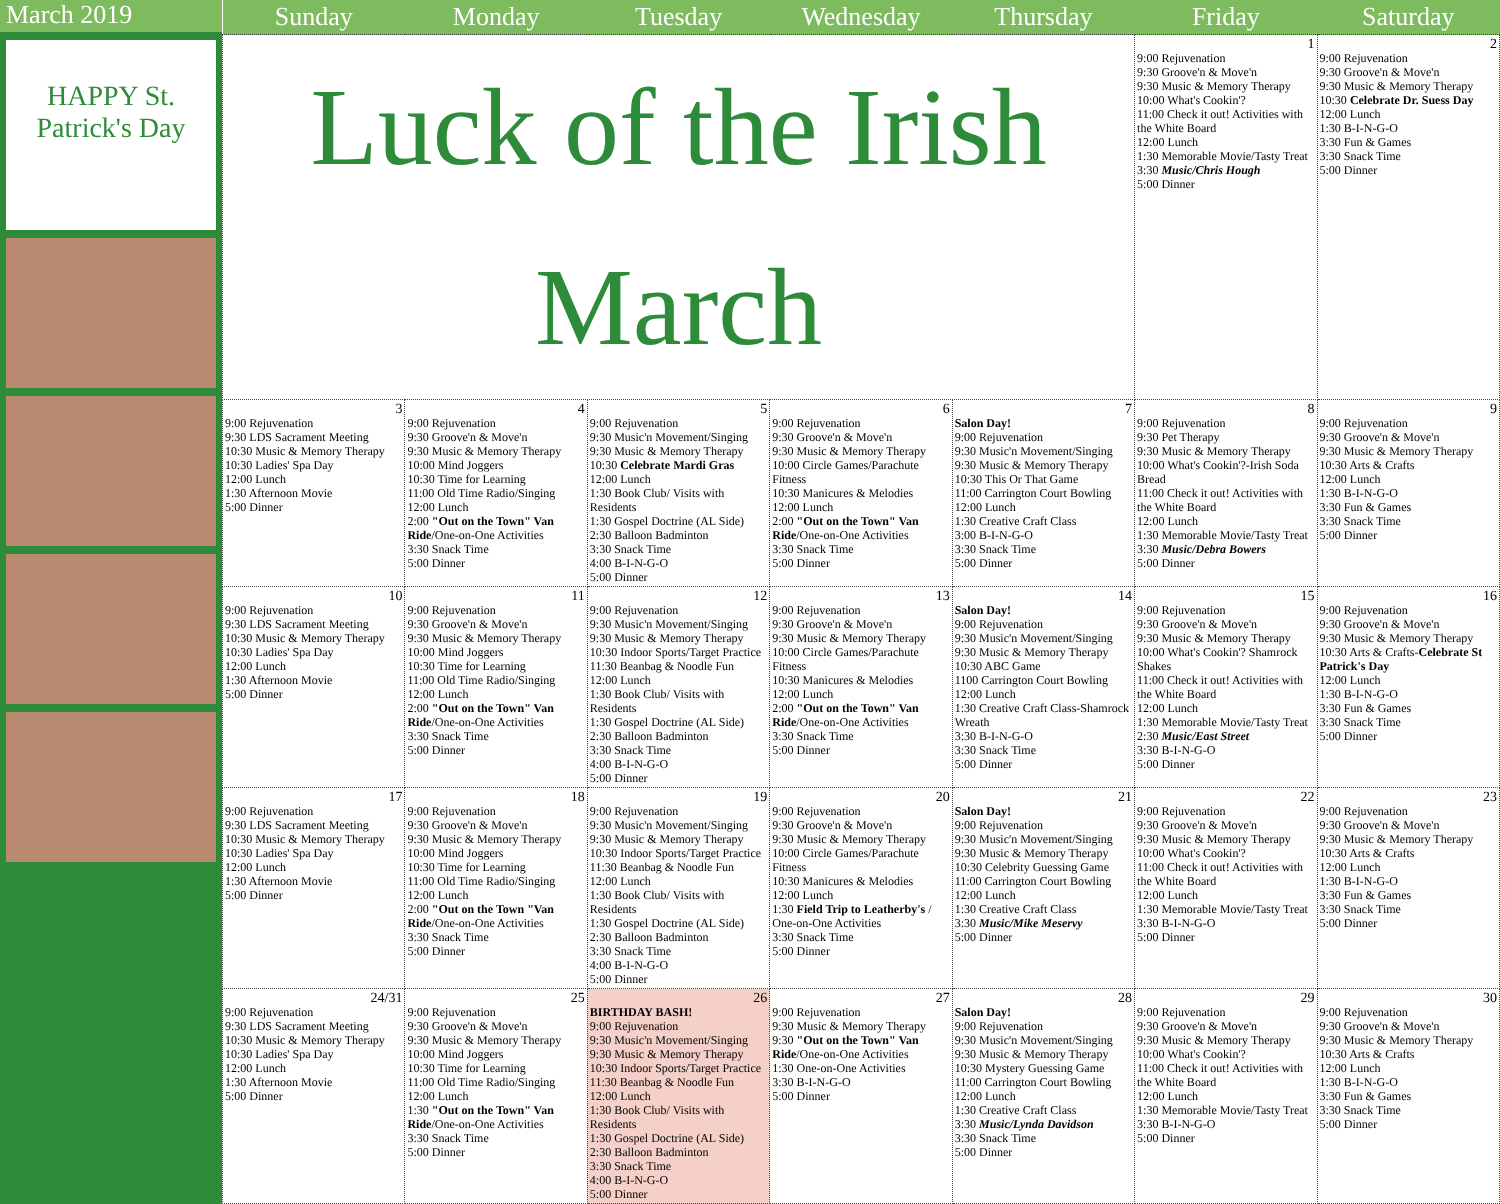March 2019
HAPPY St. Patrick's Day
| Sunday | Monday | Tuesday | Wednesday | Thursday | Friday | Saturday |
| --- | --- | --- | --- | --- | --- | --- |
| Luck of the Irish March | | | | | 1 9:00 Rejuvenation 9:30 Groove'n & Move'n 9:30 Music & Memory Therapy 10:00 What's Cookin'? 11:00 Check it out! Activities with the White Board 12:00 Lunch 1:30 Memorable Movie/Tasty Treat 3:30 Music/Chris Hough 5:00 Dinner | 2 9:00 Rejuvenation 9:30 Groove'n & Move'n 9:30 Music & Memory Therapy 10:30 Celebrate Dr. Suess Day 12:00 Lunch 1:30 B-I-N-G-O 3:30 Fun & Games 3:30 Snack Time 5:00 Dinner |
| 3 9:00 Rejuvenation 9:30 LDS Sacrament Meeting 10:30 Music & Memory Therapy 10:30 Ladies' Spa Day 12:00 Lunch 1:30 Afternoon Movie 5:00 Dinner | 4 9:00 Rejuvenation 9:30 Groove'n & Move'n 9:30 Music & Memory Therapy 10:00 Mind Joggers 10:30 Time for Learning 11:00 Old Time Radio/Singing 12:00 Lunch 2:00 "Out on the Town" Van Ride /One-on-One Activities 3:30 Snack Time 5:00 Dinner | 5 9:00 Rejuvenation 9:30 Music'n Movement/Singing 9:30 Music & Memory Therapy 10:30 Celebrate Mardi Gras 12:00 Lunch 1:30 Book Club/ Visits with Residents 1:30 Gospel Doctrine (AL Side) 2:30 Balloon Badminton 3:30 Snack Time 4:00 B-I-N-G-O 5:00 Dinner | 6 9:00 Rejuvenation 9:30 Groove'n & Move'n 9:30 Music & Memory Therapy 10:00 Circle Games/Parachute Fitness 10:30 Manicures & Melodies 12:00 Lunch 2:00 "Out on the Town" Van Ride /One-on-One Activities 3:30 Snack Time 5:00 Dinner | 7 Salon Day! 9:00 Rejuvenation 9:30 Music'n Movement/Singing 9:30 Music & Memory Therapy 10:30 This Or That Game 11:00 Carrington Court Bowling 12:00 Lunch 1:30 Creative Craft Class 3:00 B-I-N-G-O 3:30 Snack Time 5:00 Dinner | 8 9:00 Rejuvenation 9:30 Pet Therapy 9:30 Music & Memory Therapy 10:00 What's Cookin'?-Irish Soda Bread 11:00 Check it out! Activities with the White Board 12:00 Lunch 1:30 Memorable Movie/Tasty Treat 3:30 Music/Debra Bowers 5:00 Dinner | 9 9:00 Rejuvenation 9:30 Groove'n & Move'n 9:30 Music & Memory Therapy 10:30 Arts & Crafts 12:00 Lunch 1:30 B-I-N-G-O 3:30 Fun & Games 3:30 Snack Time 5:00 Dinner |
| 10 9:00 Rejuvenation 9:30 LDS Sacrament Meeting 10:30 Music & Memory Therapy 10:30 Ladies' Spa Day 12:00 Lunch 1:30 Afternoon Movie 5:00 Dinner | 11 9:00 Rejuvenation 9:30 Groove'n & Move'n 9:30 Music & Memory Therapy 10:00 Mind Joggers 10:30 Time for Learning 11:00 Old Time Radio/Singing 12:00 Lunch 2:00 "Out on the Town" Van Ride /One-on-One Activities 3:30 Snack Time 5:00 Dinner | 12 9:00 Rejuvenation 9:30 Music'n Movement/Singing 9:30 Music & Memory Therapy 10:30 Indoor Sports/Target Practice 11:30 Beanbag & Noodle Fun 12:00 Lunch 1:30 Book Club/ Visits with Residents 1:30 Gospel Doctrine (AL Side) 2:30 Balloon Badminton 3:30 Snack Time 4:00 B-I-N-G-O 5:00 Dinner | 13 9:00 Rejuvenation 9:30 Groove'n & Move'n 9:30 Music & Memory Therapy 10:00 Circle Games/Parachute Fitness 10:30 Manicures & Melodies 12:00 Lunch 2:00 "Out on the Town" Van Ride /One-on-One Activities 3:30 Snack Time 5:00 Dinner | 14 Salon Day! 9:00 Rejuvenation 9:30 Music'n Movement/Singing 9:30 Music & Memory Therapy 10:30 ABC Game 1100 Carrington Court Bowling 12:00 Lunch 1:30 Creative Craft Class-Shamrock Wreath 3:30 B-I-N-G-O 3:30 Snack Time 5:00 Dinner | 15 9:00 Rejuvenation 9:30 Groove'n & Move'n 9:30 Music & Memory Therapy 10:00 What's Cookin'? Shamrock Shakes 11:00 Check it out! Activities with the White Board 12:00 Lunch 1:30 Memorable Movie/Tasty Treat 2:30 Music/East Street 3:30 B-I-N-G-O 5:00 Dinner | 16 9:00 Rejuvenation 9:30 Groove'n & Move'n 9:30 Music & Memory Therapy 10:30 Arts & Crafts- Celebrate St Patrick's Day 12:00 Lunch 1:30 B-I-N-G-O 3:30 Fun & Games 3:30 Snack Time 5:00 Dinner |
| 17 9:00 Rejuvenation 9:30 LDS Sacrament Meeting 10:30 Music & Memory Therapy 10:30 Ladies' Spa Day 12:00 Lunch 1:30 Afternoon Movie 5:00 Dinner | 18 9:00 Rejuvenation 9:30 Groove'n & Move'n 9:30 Music & Memory Therapy 10:00 Mind Joggers 10:30 Time for Learning 11:00 Old Time Radio/Singing 12:00 Lunch 2:00 "Out on the Town "Van Ride /One-on-One Activities 3:30 Snack Time 5:00 Dinner | 19 9:00 Rejuvenation 9:30 Music'n Movement/Singing 9:30 Music & Memory Therapy 10:30 Indoor Sports/Target Practice 11:30 Beanbag & Noodle Fun 12:00 Lunch 1:30 Book Club/ Visits with Residents 1:30 Gospel Doctrine (AL Side) 2:30 Balloon Badminton 3:30 Snack Time 4:00 B-I-N-G-O 5:00 Dinner | 20 9:00 Rejuvenation 9:30 Groove'n & Move'n 9:30 Music & Memory Therapy 10:00 Circle Games/Parachute Fitness 10:30 Manicures & Melodies 12:00 Lunch 1:30 Field Trip to Leatherby's / One-on-One Activities 3:30 Snack Time 5:00 Dinner | 21 Salon Day! 9:00 Rejuvenation 9:30 Music'n Movement/Singing 9:30 Music & Memory Therapy 10:30 Celebrity Guessing Game 11:00 Carrington Court Bowling 12:00 Lunch 1:30 Creative Craft Class 3:30 Music/Mike Meservy 5:00 Dinner | 22 9:00 Rejuvenation 9:30 Groove'n & Move'n 9:30 Music & Memory Therapy 10:00 What's Cookin'? 11:00 Check it out! Activities with the White Board 12:00 Lunch 1:30 Memorable Movie/Tasty Treat 3:30 B-I-N-G-O 5:00 Dinner | 23 9:00 Rejuvenation 9:30 Groove'n & Move'n 9:30 Music & Memory Therapy 10:30 Arts & Crafts 12:00 Lunch 1:30 B-I-N-G-O 3:30 Fun & Games 3:30 Snack Time 5:00 Dinner |
| 24/31 9:00 Rejuvenation 9:30 LDS Sacrament Meeting 10:30 Music & Memory Therapy 10:30 Ladies' Spa Day 12:00 Lunch 1:30 Afternoon Movie 5:00 Dinner | 25 9:00 Rejuvenation 9:30 Groove'n & Move'n 9:30 Music & Memory Therapy 10:00 Mind Joggers 10:30 Time for Learning 11:00 Old Time Radio/Singing 12:00 Lunch 1:30 "Out on the Town" Van Ride /One-on-One Activities 3:30 Snack Time 5:00 Dinner | 26 BIRTHDAY BASH! 9:00 Rejuvenation 9:30 Music'n Movement/Singing 9:30 Music & Memory Therapy 10:30 Indoor Sports/Target Practice 11:30 Beanbag & Noodle Fun 12:00 Lunch 1:30 Book Club/ Visits with Residents 1:30 Gospel Doctrine (AL Side) 2:30 Balloon Badminton 3:30 Snack Time 4:00 B-I-N-G-O 5:00 Dinner | 27 9:00 Rejuvenation 9:30 Music & Memory Therapy 9:30 "Out on the Town" Van Ride /One-on-One Activities 1:30 One-on-One Activities 3:30 B-I-N-G-O 5:00 Dinner | 28 Salon Day! 9:00 Rejuvenation 9:30 Music'n Movement/Singing 9:30 Music & Memory Therapy 10:30 Mystery Guessing Game 11:00 Carrington Court Bowling 12:00 Lunch 1:30 Creative Craft Class 3:30 Music/Lynda Davidson 3:30 Snack Time 5:00 Dinner | 29 9:00 Rejuvenation 9:30 Groove'n & Move'n 9:30 Music & Memory Therapy 10:00 What's Cookin'? 11:00 Check it out! Activities with the White Board 12:00 Lunch 1:30 Memorable Movie/Tasty Treat 3:30 B-I-N-G-O 5:00 Dinner | 30 9:00 Rejuvenation 9:30 Groove'n & Move'n 9:30 Music & Memory Therapy 10:30 Arts & Crafts 12:00 Lunch 1:30 B-I-N-G-O 3:30 Fun & Games 3:30 Snack Time 5:00 Dinner |